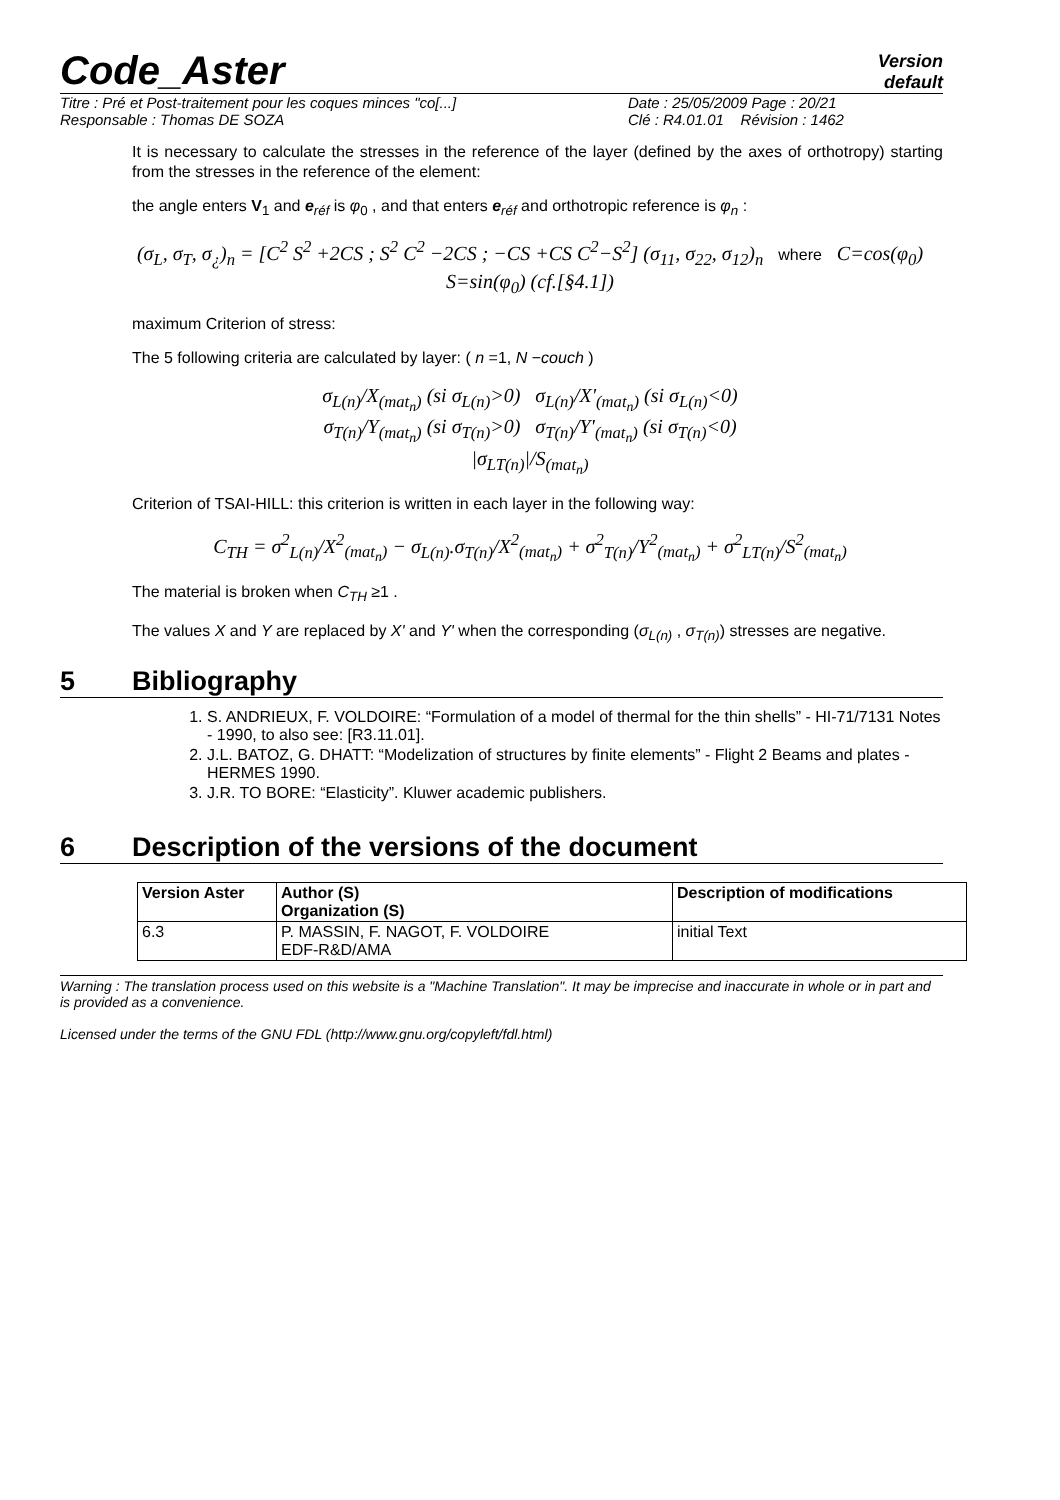Code_Aster Version
default
Titre : Pré et Post-traitement pour les coques minces "co[...] Date : 25/05/2009 Page : 20/21
Responsable : Thomas DE SOZA Clé : R4.01.01 Révision : 1462
It is necessary to calculate the stresses in the reference of the layer (defined by the axes of orthotropy) starting from the stresses in the reference of the element:
the angle enters V<sub>1</sub> and e<sub>réf</sub> is φ<sub>0</sub> , and that enters e<sub>réf</sub> and orthotropic reference is φ<sub>n</sub> :
(σ<sub>L</sub>, σ<sub>T</sub>, σ<sub>¿</sub>)<sub>n</sub> = [C<sup>2</sup> S<sup>2</sup> +2CS ; S<sup>2</sup> C<sup>2</sup> −2CS ; −CS +CS C<sup>2</sup>−S<sup>2</sup>] (σ<sub>11</sub>, σ<sub>22</sub>, σ<sub>12</sub>)<sub>n</sub> where C=cos(φ<sub>0</sub>) S=sin(φ<sub>0</sub>) (cf.[§4.1])
maximum Criterion of stress:
The 5 following criteria are calculated by layer: ( n =1, N −couch )
σ<sub>L(n)</sub>/X<sub>(mat<sub>n</sub>)</sub> (si σ<sub>L(n)</sub>>0) σ<sub>L(n)</sub>/X'<sub>(mat<sub>n</sub>)</sub> (si σ<sub>L(n)</sub><0)
σ<sub>T(n)</sub>/Y<sub>(mat<sub>n</sub>)</sub> (si σ<sub>T(n)</sub>>0) σ<sub>T(n)</sub>/Y'<sub>(mat<sub>n</sub>)</sub> (si σ<sub>T(n)</sub><0)
|σ<sub>LT(n)</sub>|/S<sub>(mat<sub>n</sub>)</sub>
Criterion of TSAI-HILL: this criterion is written in each layer in the following way:
C<sub>TH</sub> = σ<sup>2</sup><sub>L(n)</sub>/X<sup>2</sup><sub>(mat<sub>n</sub>)</sub> − σ<sub>L(n)</sub>.σ<sub>T(n)</sub>/X<sup>2</sup><sub>(mat<sub>n</sub>)</sub> + σ<sup>2</sup><sub>T(n)</sub>/Y<sup>2</sup><sub>(mat<sub>n</sub>)</sub> + σ<sup>2</sup><sub>LT(n)</sub>/S<sup>2</sup><sub>(mat<sub>n</sub>)</sub>
The material is broken when C<sub>TH</sub> ≥1 .
The values X and Y are replaced by X' and Y' when the corresponding (σ<sub>L(n)</sub> , σ<sub>T(n)</sub>) stresses are negative.
5 Bibliography
1. S. ANDRIEUX, F. VOLDOIRE: “Formulation of a model of thermal for the thin shells” - HI-71/7131 Notes - 1990, to also see: [R3.11.01].
2. J.L. BATOZ, G. DHATT: “Modelization of structures by finite elements” - Flight 2 Beams and plates - HERMES 1990.
3. J.R. TO BORE: “Elasticity”. Kluwer academic publishers.
6 Description of the versions of the document
| Version Aster | Author (S) Organization (S) | Description of modifications |
| --- | --- | --- |
| 6.3 | P. MASSIN, F. NAGOT, F. VOLDOIRE EDF-R&D/AMA | initial Text |
Warning : The translation process used on this website is a "Machine Translation". It may be imprecise and inaccurate in whole or in part and is provided as a convenience.
Licensed under the terms of the GNU FDL (http://www.gnu.org/copyleft/fdl.html)